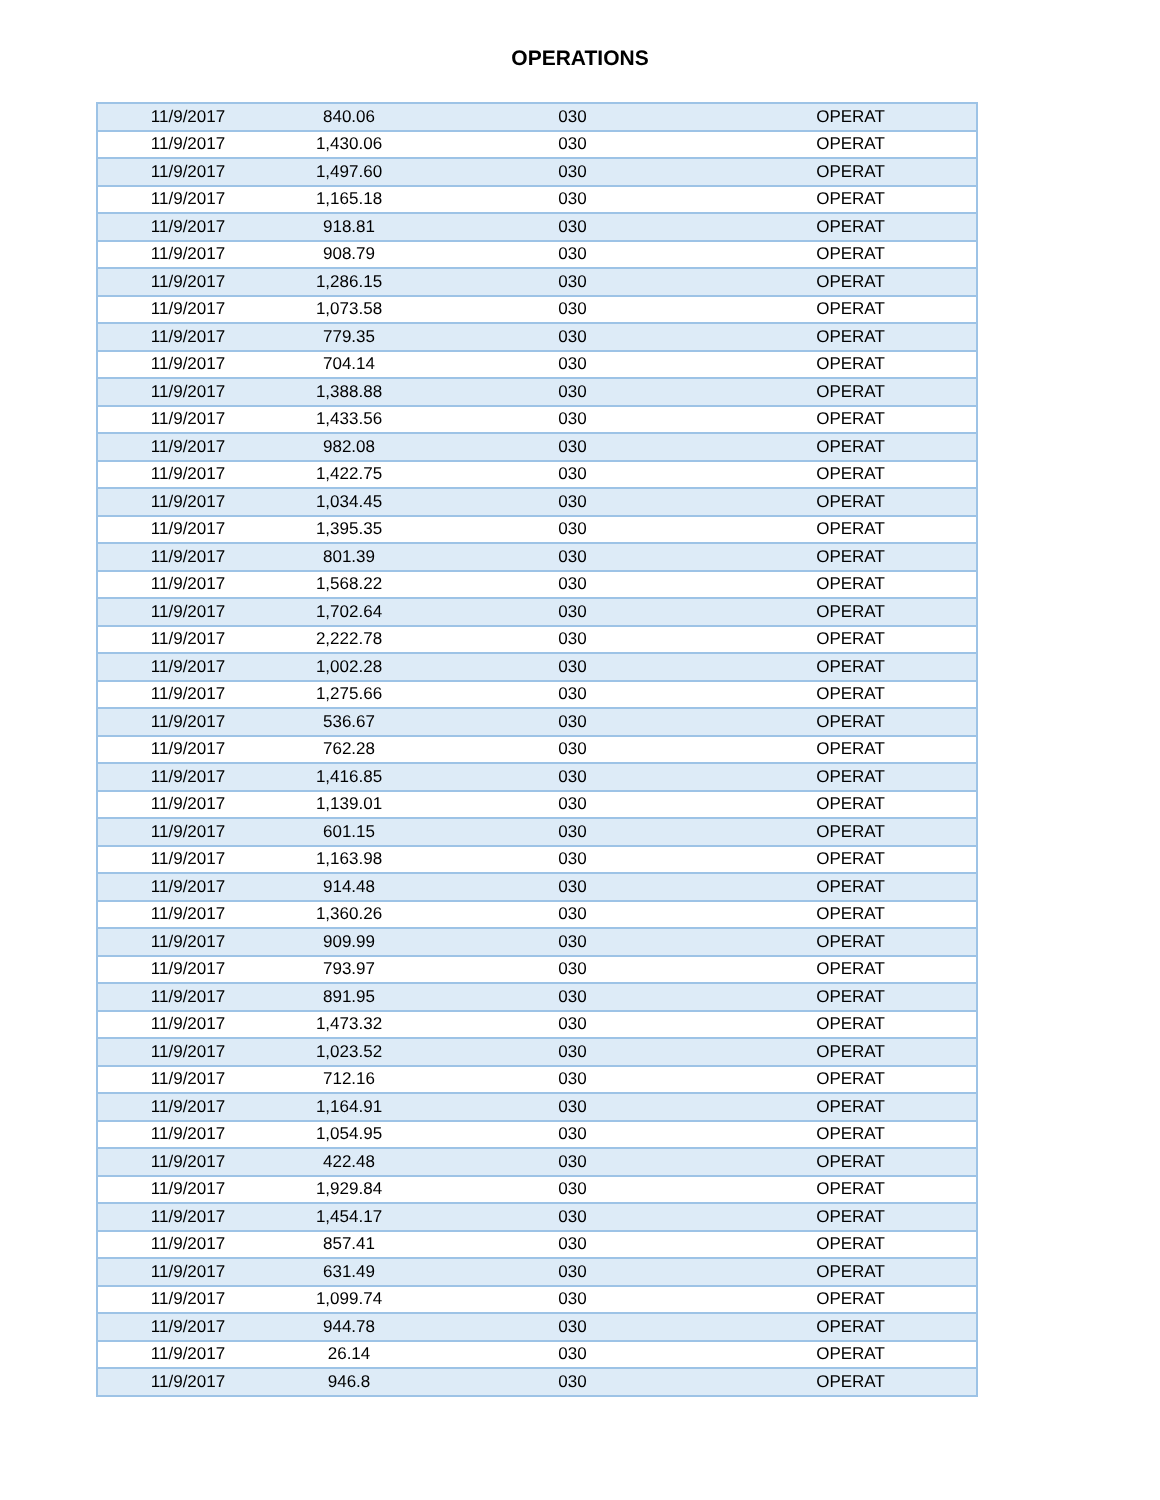OPERATIONS
| 11/9/2017 | 840.06 | 030 | OPERAT |
| 11/9/2017 | 1,430.06 | 030 | OPERAT |
| 11/9/2017 | 1,497.60 | 030 | OPERAT |
| 11/9/2017 | 1,165.18 | 030 | OPERAT |
| 11/9/2017 | 918.81 | 030 | OPERAT |
| 11/9/2017 | 908.79 | 030 | OPERAT |
| 11/9/2017 | 1,286.15 | 030 | OPERAT |
| 11/9/2017 | 1,073.58 | 030 | OPERAT |
| 11/9/2017 | 779.35 | 030 | OPERAT |
| 11/9/2017 | 704.14 | 030 | OPERAT |
| 11/9/2017 | 1,388.88 | 030 | OPERAT |
| 11/9/2017 | 1,433.56 | 030 | OPERAT |
| 11/9/2017 | 982.08 | 030 | OPERAT |
| 11/9/2017 | 1,422.75 | 030 | OPERAT |
| 11/9/2017 | 1,034.45 | 030 | OPERAT |
| 11/9/2017 | 1,395.35 | 030 | OPERAT |
| 11/9/2017 | 801.39 | 030 | OPERAT |
| 11/9/2017 | 1,568.22 | 030 | OPERAT |
| 11/9/2017 | 1,702.64 | 030 | OPERAT |
| 11/9/2017 | 2,222.78 | 030 | OPERAT |
| 11/9/2017 | 1,002.28 | 030 | OPERAT |
| 11/9/2017 | 1,275.66 | 030 | OPERAT |
| 11/9/2017 | 536.67 | 030 | OPERAT |
| 11/9/2017 | 762.28 | 030 | OPERAT |
| 11/9/2017 | 1,416.85 | 030 | OPERAT |
| 11/9/2017 | 1,139.01 | 030 | OPERAT |
| 11/9/2017 | 601.15 | 030 | OPERAT |
| 11/9/2017 | 1,163.98 | 030 | OPERAT |
| 11/9/2017 | 914.48 | 030 | OPERAT |
| 11/9/2017 | 1,360.26 | 030 | OPERAT |
| 11/9/2017 | 909.99 | 030 | OPERAT |
| 11/9/2017 | 793.97 | 030 | OPERAT |
| 11/9/2017 | 891.95 | 030 | OPERAT |
| 11/9/2017 | 1,473.32 | 030 | OPERAT |
| 11/9/2017 | 1,023.52 | 030 | OPERAT |
| 11/9/2017 | 712.16 | 030 | OPERAT |
| 11/9/2017 | 1,164.91 | 030 | OPERAT |
| 11/9/2017 | 1,054.95 | 030 | OPERAT |
| 11/9/2017 | 422.48 | 030 | OPERAT |
| 11/9/2017 | 1,929.84 | 030 | OPERAT |
| 11/9/2017 | 1,454.17 | 030 | OPERAT |
| 11/9/2017 | 857.41 | 030 | OPERAT |
| 11/9/2017 | 631.49 | 030 | OPERAT |
| 11/9/2017 | 1,099.74 | 030 | OPERAT |
| 11/9/2017 | 944.78 | 030 | OPERAT |
| 11/9/2017 | 26.14 | 030 | OPERAT |
| 11/9/2017 | 946.8 | 030 | OPERAT |